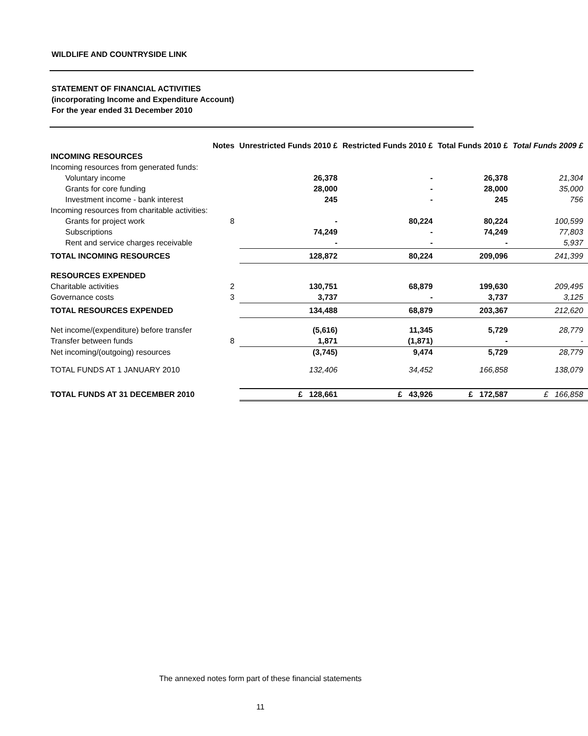WILDLIFE AND COUNTRYSIDE LINK
STATEMENT OF FINANCIAL ACTIVITIES
(incorporating Income and Expenditure Account)
For the year ended 31 December 2010
| | Notes | Unrestricted Funds 2010 £ | Restricted Funds 2010 £ | Total Funds 2010 £ | Total Funds 2009 £ |
| --- | --- | --- | --- | --- | --- |
| INCOMING RESOURCES | | | | | |
| Incoming resources from generated funds: | | | | | |
| Voluntary income | | 26,378 | - | 26,378 | 21,304 |
| Grants for core funding | | 28,000 | - | 28,000 | 35,000 |
| Investment income - bank interest | | 245 | - | 245 | 756 |
| Incoming resources from charitable activities: | | | | | |
| Grants for project work | 8 | - | 80,224 | 80,224 | 100,599 |
| Subscriptions | | 74,249 | - | 74,249 | 77,803 |
| Rent and service charges receivable | | - | - | - | 5,937 |
| TOTAL INCOMING RESOURCES | | 128,872 | 80,224 | 209,096 | 241,399 |
| RESOURCES EXPENDED | | | | | |
| Charitable activities | 2 | 130,751 | 68,879 | 199,630 | 209,495 |
| Governance costs | 3 | 3,737 | - | 3,737 | 3,125 |
| TOTAL RESOURCES EXPENDED | | 134,488 | 68,879 | 203,367 | 212,620 |
| Net income/(expenditure) before transfer | | (5,616) | 11,345 | 5,729 | 28,779 |
| Transfer between funds | 8 | 1,871 | (1,871) | - | - |
| Net incoming/(outgoing) resources | | (3,745) | 9,474 | 5,729 | 28,779 |
| TOTAL FUNDS AT 1 JANUARY 2010 | | 132,406 | 34,452 | 166,858 | 138,079 |
| TOTAL FUNDS AT 31 DECEMBER 2010 | | £ 128,661 | £ 43,926 | £ 172,587 | £ 166,858 |
The annexed notes form part of these financial statements
11